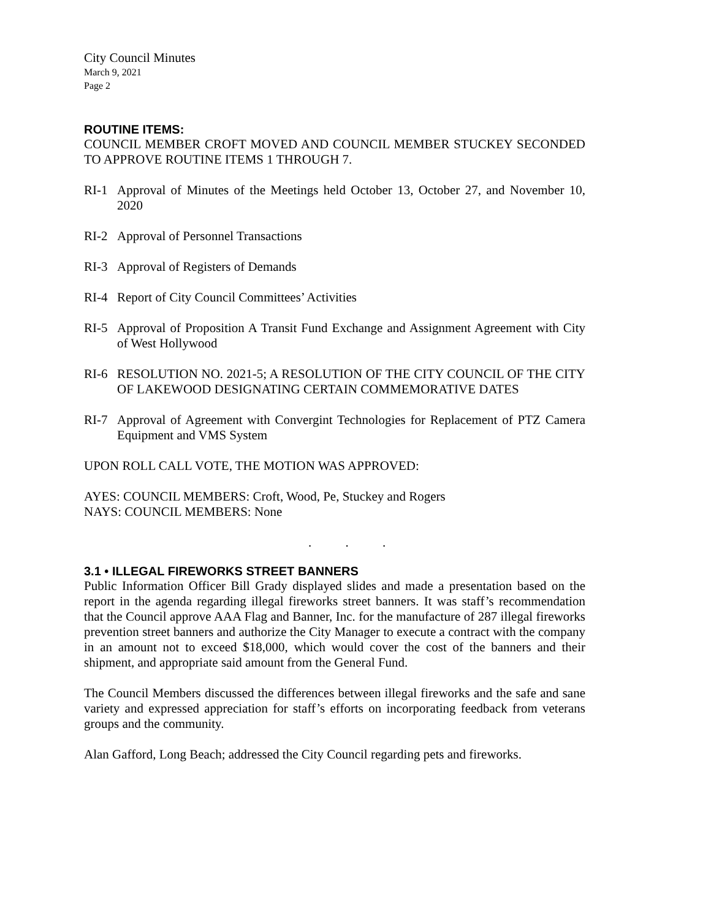City Council Minutes
March 9, 2021
Page 2
ROUTINE ITEMS:
COUNCIL MEMBER CROFT MOVED AND COUNCIL MEMBER STUCKEY SECONDED TO APPROVE ROUTINE ITEMS 1 THROUGH 7.
RI-1 Approval of Minutes of the Meetings held October 13, October 27, and November 10, 2020
RI-2 Approval of Personnel Transactions
RI-3 Approval of Registers of Demands
RI-4 Report of City Council Committees’ Activities
RI-5 Approval of Proposition A Transit Fund Exchange and Assignment Agreement with City of West Hollywood
RI-6 RESOLUTION NO. 2021-5; A RESOLUTION OF THE CITY COUNCIL OF THE CITY OF LAKEWOOD DESIGNATING CERTAIN COMMEMORATIVE DATES
RI-7 Approval of Agreement with Convergint Technologies for Replacement of PTZ Camera Equipment and VMS System
UPON ROLL CALL VOTE, THE MOTION WAS APPROVED:
AYES: COUNCIL MEMBERS: Croft, Wood, Pe, Stuckey and Rogers
NAYS: COUNCIL MEMBERS: None
. . .
3.1 • ILLEGAL FIREWORKS STREET BANNERS
Public Information Officer Bill Grady displayed slides and made a presentation based on the report in the agenda regarding illegal fireworks street banners. It was staff’s recommendation that the Council approve AAA Flag and Banner, Inc. for the manufacture of 287 illegal fireworks prevention street banners and authorize the City Manager to execute a contract with the company in an amount not to exceed $18,000, which would cover the cost of the banners and their shipment, and appropriate said amount from the General Fund.
The Council Members discussed the differences between illegal fireworks and the safe and sane variety and expressed appreciation for staff’s efforts on incorporating feedback from veterans groups and the community.
Alan Gafford, Long Beach; addressed the City Council regarding pets and fireworks.